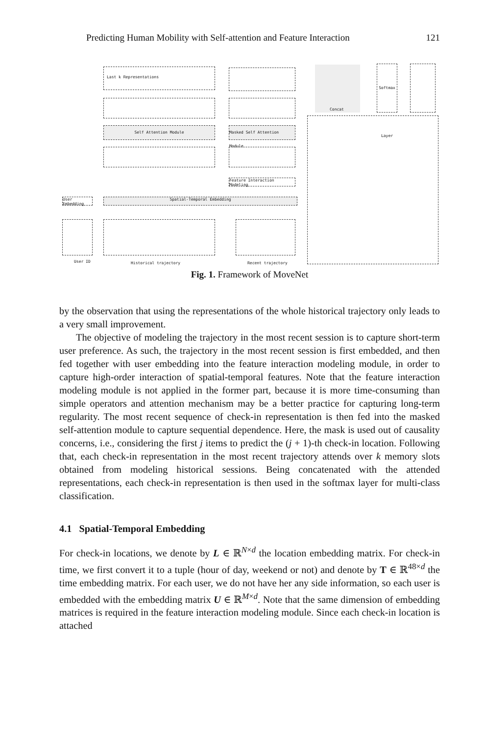Predicting Human Mobility with Self-attention and Feature Interaction 121
Last k Representations
Self Attention Module
Masked Self Attention Module
Feature Interaction Modeling
Spatial-Temporal Embedding
User Embedding
User ID Historical trajectory Recent trajectory
Concat
Softmax Layer
Fig. 1. Framework of MoveNet
by the observation that using the representations of the whole historical trajectory only leads to a very small improvement.
The objective of modeling the trajectory in the most recent session is to capture short-term user preference. As such, the trajectory in the most recent session is first embedded, and then fed together with user embedding into the feature interaction modeling module, in order to capture high-order interaction of spatial-temporal features. Note that the feature interaction modeling module is not applied in the former part, because it is more time-consuming than simple operators and attention mechanism may be a better practice for capturing long-term regularity. The most recent sequence of check-in representation is then fed into the masked self-attention module to capture sequential dependence. Here, the mask is used out of causality concerns, i.e., considering the first j items to predict the (j + 1)-th check-in location. Following that, each check-in representation in the most recent trajectory attends over k memory slots obtained from modeling historical sessions. Being concatenated with the attended representations, each check-in representation is then used in the softmax layer for multi-class classification.
4.1 Spatial-Temporal Embedding
For check-in locations, we denote by L ∈ ℝ<sup>N×d</sup> the location embedding matrix. For check-in time, we first convert it to a tuple (hour of day, weekend or not) and denote by T ∈ ℝ<sup>48×d</sup> the time embedding matrix. For each user, we do not have her any side information, so each user is embedded with the embedding matrix U ∈ ℝ<sup>M×d</sup>. Note that the same dimension of embedding matrices is required in the feature interaction modeling module. Since each check-in location is attached